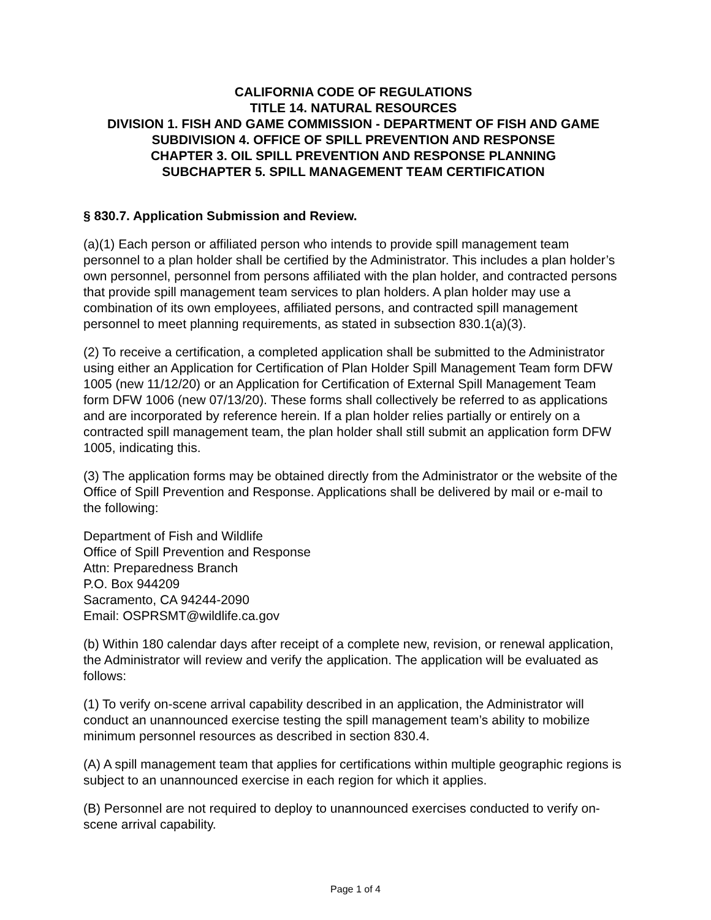CALIFORNIA CODE OF REGULATIONS
TITLE 14. NATURAL RESOURCES
DIVISION 1. FISH AND GAME COMMISSION - DEPARTMENT OF FISH AND GAME
SUBDIVISION 4. OFFICE OF SPILL PREVENTION AND RESPONSE
CHAPTER 3. OIL SPILL PREVENTION AND RESPONSE PLANNING
SUBCHAPTER 5. SPILL MANAGEMENT TEAM CERTIFICATION
§ 830.7. Application Submission and Review.
(a)(1) Each person or affiliated person who intends to provide spill management team personnel to a plan holder shall be certified by the Administrator. This includes a plan holder’s own personnel, personnel from persons affiliated with the plan holder, and contracted persons that provide spill management team services to plan holders. A plan holder may use a combination of its own employees, affiliated persons, and contracted spill management personnel to meet planning requirements, as stated in subsection 830.1(a)(3).
(2) To receive a certification, a completed application shall be submitted to the Administrator using either an Application for Certification of Plan Holder Spill Management Team form DFW 1005 (new 11/12/20) or an Application for Certification of External Spill Management Team form DFW 1006 (new 07/13/20). These forms shall collectively be referred to as applications and are incorporated by reference herein. If a plan holder relies partially or entirely on a contracted spill management team, the plan holder shall still submit an application form DFW 1005, indicating this.
(3) The application forms may be obtained directly from the Administrator or the website of the Office of Spill Prevention and Response. Applications shall be delivered by mail or e-mail to the following:
Department of Fish and Wildlife
Office of Spill Prevention and Response
Attn: Preparedness Branch
P.O. Box 944209
Sacramento, CA 94244-2090
Email: OSPRSMT@wildlife.ca.gov
(b) Within 180 calendar days after receipt of a complete new, revision, or renewal application, the Administrator will review and verify the application. The application will be evaluated as follows:
(1) To verify on-scene arrival capability described in an application, the Administrator will conduct an unannounced exercise testing the spill management team’s ability to mobilize minimum personnel resources as described in section 830.4.
(A) A spill management team that applies for certifications within multiple geographic regions is subject to an unannounced exercise in each region for which it applies.
(B) Personnel are not required to deploy to unannounced exercises conducted to verify on-scene arrival capability.
Page 1 of 4